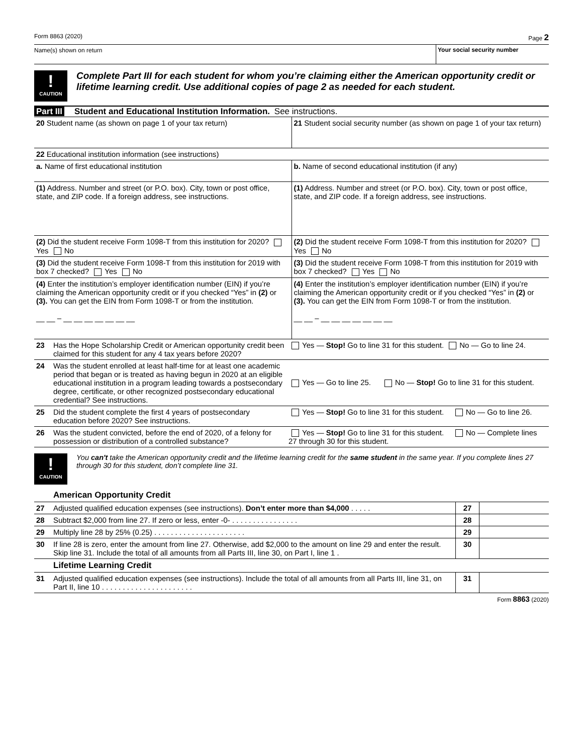Form 8863 (2020) Page 2
Name(s) shown on return Your social security number
!
CAUTION
Complete Part III for each student for whom you’re claiming either the American opportunity credit or lifetime learning credit. Use additional copies of page 2 as needed for each student.
Part III Student and Educational Institution Information. See instructions.
| 20 Student name (as shown on page 1 of your tax return) | 21 Student social security number (as shown on page 1 of your tax return) |
| 22 Educational institution information (see instructions) | |
| a. Name of first educational institution | b. Name of second educational institution (if any) |
| (1) Address. Number and street (or P.O. box). City, town or post office, state, and ZIP code. If a foreign address, see instructions. | (1) Address. Number and street (or P.O. box). City, town or post office, state, and ZIP code. If a foreign address, see instructions. |
| (2) Did the student receive Form 1098-T from this institution for 2020? Yes No | (2) Did the student receive Form 1098-T from this institution for 2020? Yes No |
| (3) Did the student receive Form 1098-T from this institution for 2019 with box 7 checked? Yes No | (3) Did the student receive Form 1098-T from this institution for 2019 with box 7 checked? Yes No |
| (4) Enter the institution’s employer identification number (EIN) if you’re claiming the American opportunity credit or if you checked “Yes” in (2) or (3). You can get the EIN from Form 1098-T or from the institution. __ __ – __ __ __ __ __ __ __ | (4) Enter the institution’s employer identification number (EIN) if you’re claiming the American opportunity credit or if you checked “Yes” in (2) or (3). You can get the EIN from Form 1098-T or from the institution. __ __ – __ __ __ __ __ __ __ |
| 23 | Has the Hope Scholarship Credit or American opportunity credit been claimed for this student for any 4 tax years before 2020? | Yes — Stop! Go to line 31 for this student. No — Go to line 24. |
| 24 | Was the student enrolled at least half-time for at least one academic period that began or is treated as having begun in 2020 at an eligible educational institution in a program leading towards a postsecondary degree, certificate, or other recognized postsecondary educational credential? See instructions. | Yes — Go to line 25. No — Stop! Go to line 31 for this student. |
| 25 | Did the student complete the first 4 years of postsecondary education before 2020? See instructions. | Yes — Stop! Go to line 31 for this student. No — Go to line 26. |
| 26 | Was the student convicted, before the end of 2020, of a felony for possession or distribution of a controlled substance? | Yes — Stop! Go to line 31 for this student. No — Complete lines 27 through 30 for this student. |
!
CAUTION
You can't take the American opportunity credit and the lifetime learning credit for the same student in the same year. If you complete lines 27 through 30 for this student, don’t complete line 31.
| | American Opportunity Credit | | |
| 27 | Adjusted qualified education expenses (see instructions). Don’t enter more than $4,000 . . . . . | 27 | |
| 28 | Subtract $2,000 from line 27. If zero or less, enter -0- . . . . . . . . . . . . . . . . | 28 | |
| 29 | Multiply line 28 by 25% (0.25) . . . . . . . . . . . . . . . . . . . . . . | 29 | |
| 30 | If line 28 is zero, enter the amount from line 27. Otherwise, add $2,000 to the amount on line 29 and enter the result. Skip line 31. Include the total of all amounts from all Parts III, line 30, on Part I, line 1 . | 30 | |
| | Lifetime Learning Credit | | |
| 31 | Adjusted qualified education expenses (see instructions). Include the total of all amounts from all Parts III, line 31, on Part II, line 10 . . . . . . . . . . . . . . . . . . . . . . | 31 | |
Form 8863 (2020)